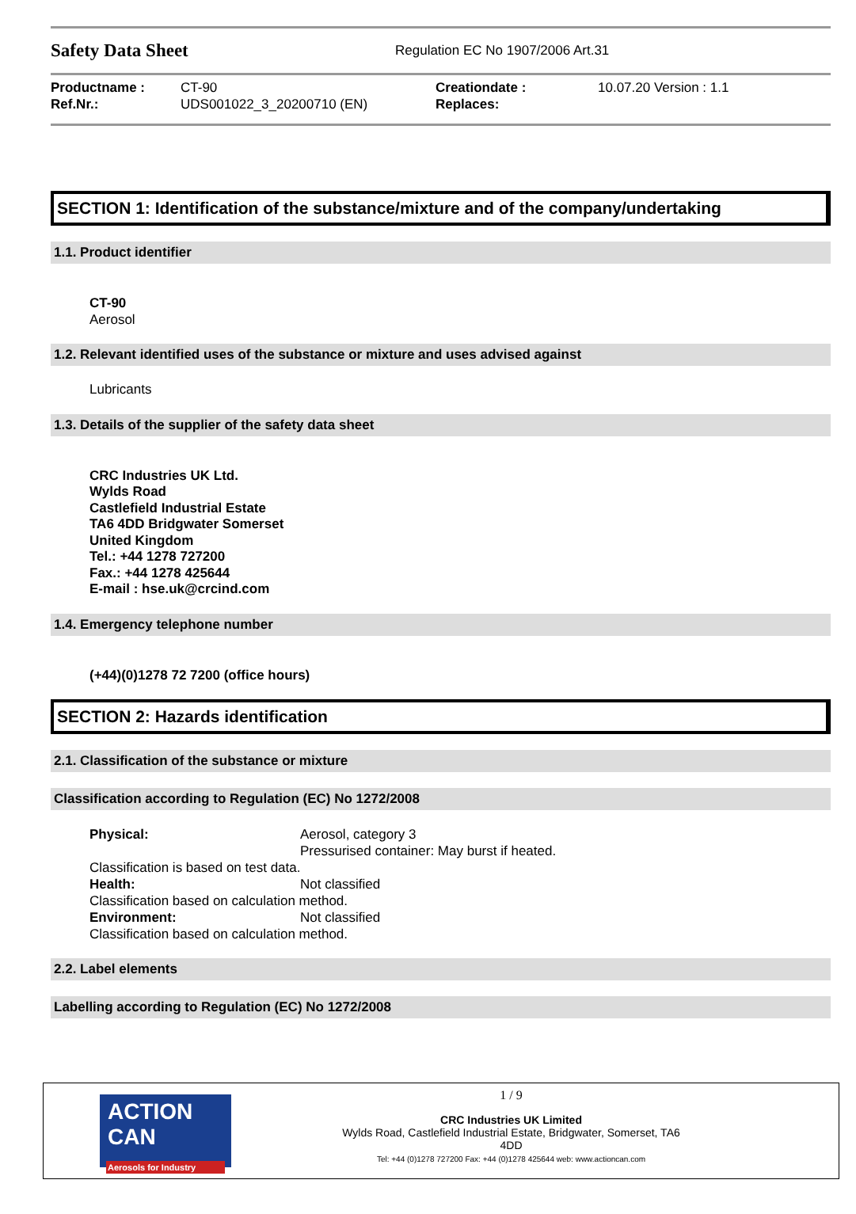Safety Data Sheet
Regulation EC No 1907/2006 Art.31
| Productname : | CT-90 | Creationdate : | 10.07.20 Version : 1.1 |
| Ref.Nr.: | UDS001022_3_20200710 (EN) | Replaces: | |
SECTION 1: Identification of the substance/mixture and of the company/undertaking
1.1. Product identifier
CT-90
Aerosol
1.2. Relevant identified uses of the substance or mixture and uses advised against
Lubricants
1.3. Details of the supplier of the safety data sheet
CRC Industries UK Ltd.
Wylds Road
Castlefield Industrial Estate
TA6 4DD Bridgwater Somerset
United Kingdom
Tel.: +44 1278 727200
Fax.: +44 1278 425644
E-mail : hse.uk@crcind.com
1.4. Emergency telephone number
(+44)(0)1278 72 7200 (office hours)
SECTION 2: Hazards identification
2.1. Classification of the substance or mixture
Classification according to Regulation (EC) No 1272/2008
| Physical: | Aerosol, category 3 Pressurised container: May burst if heated. |
| Classification is based on test data. | |
| Health: | Not classified |
| Classification based on calculation method. | |
| Environment: | Not classified |
| Classification based on calculation method. | |
2.2. Label elements
Labelling according to Regulation (EC) No 1272/2008
ACTION CAN
Aerosols for Industry
1 / 9
CRC Industries UK Limited
Wylds Road, Castlefield Industrial Estate, Bridgwater, Somerset, TA6
4DD
Tel: +44 (0)1278 727200 Fax: +44 (0)1278 425644 web: www.actioncan.com